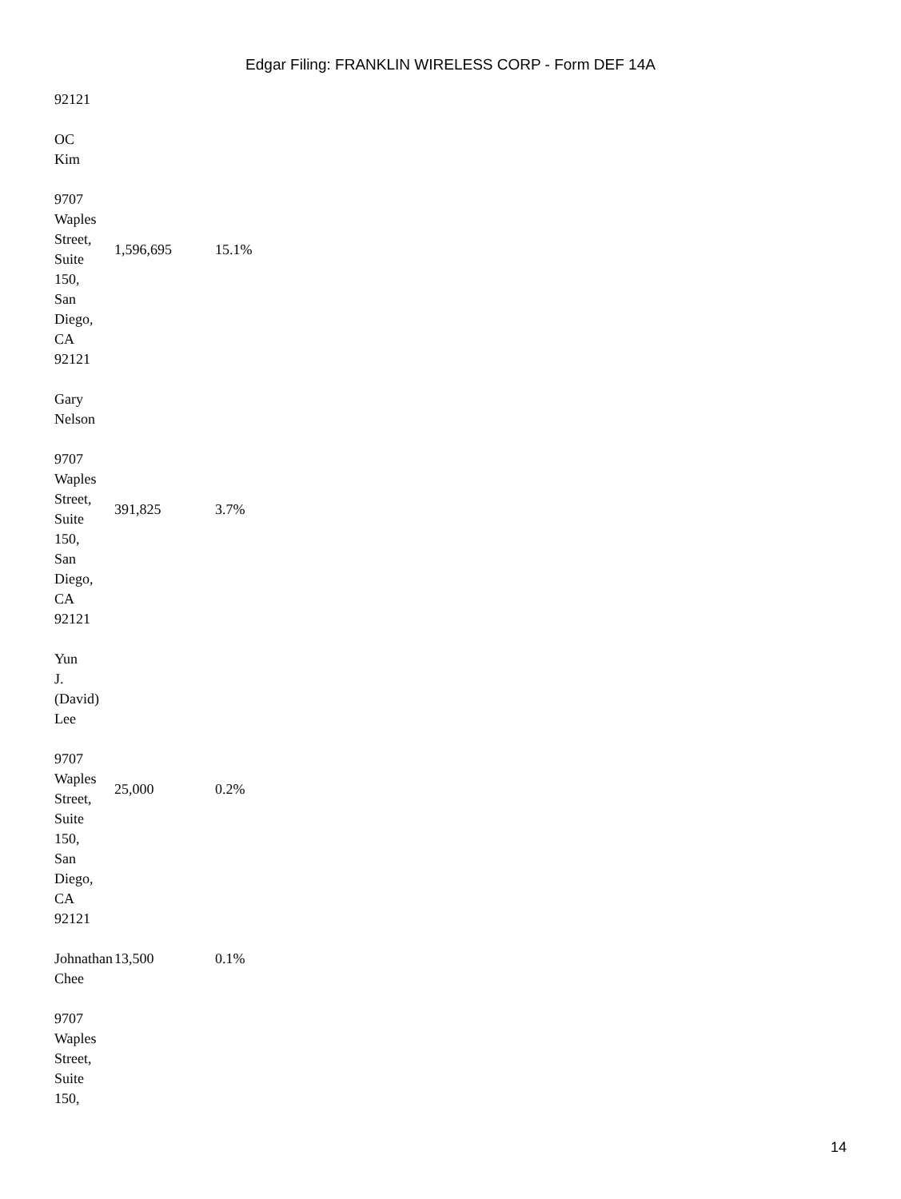Edgar Filing: FRANKLIN WIRELESS CORP - Form DEF 14A
| 92121 | | |
| OC Kim 9707 Waples Street, Suite 150, San Diego, CA 92121 | 1,596,695 | 15.1% |
| Gary Nelson 9707 Waples Street, Suite 150, San Diego, CA 92121 | 391,825 | 3.7% |
| Yun J. (David) Lee 9707 Waples Street, Suite 150, San Diego, CA 92121 | 25,000 | 0.2% |
| Johnathan Chee 9707 Waples Street, Suite 150, | 13,500 | 0.1% |
14